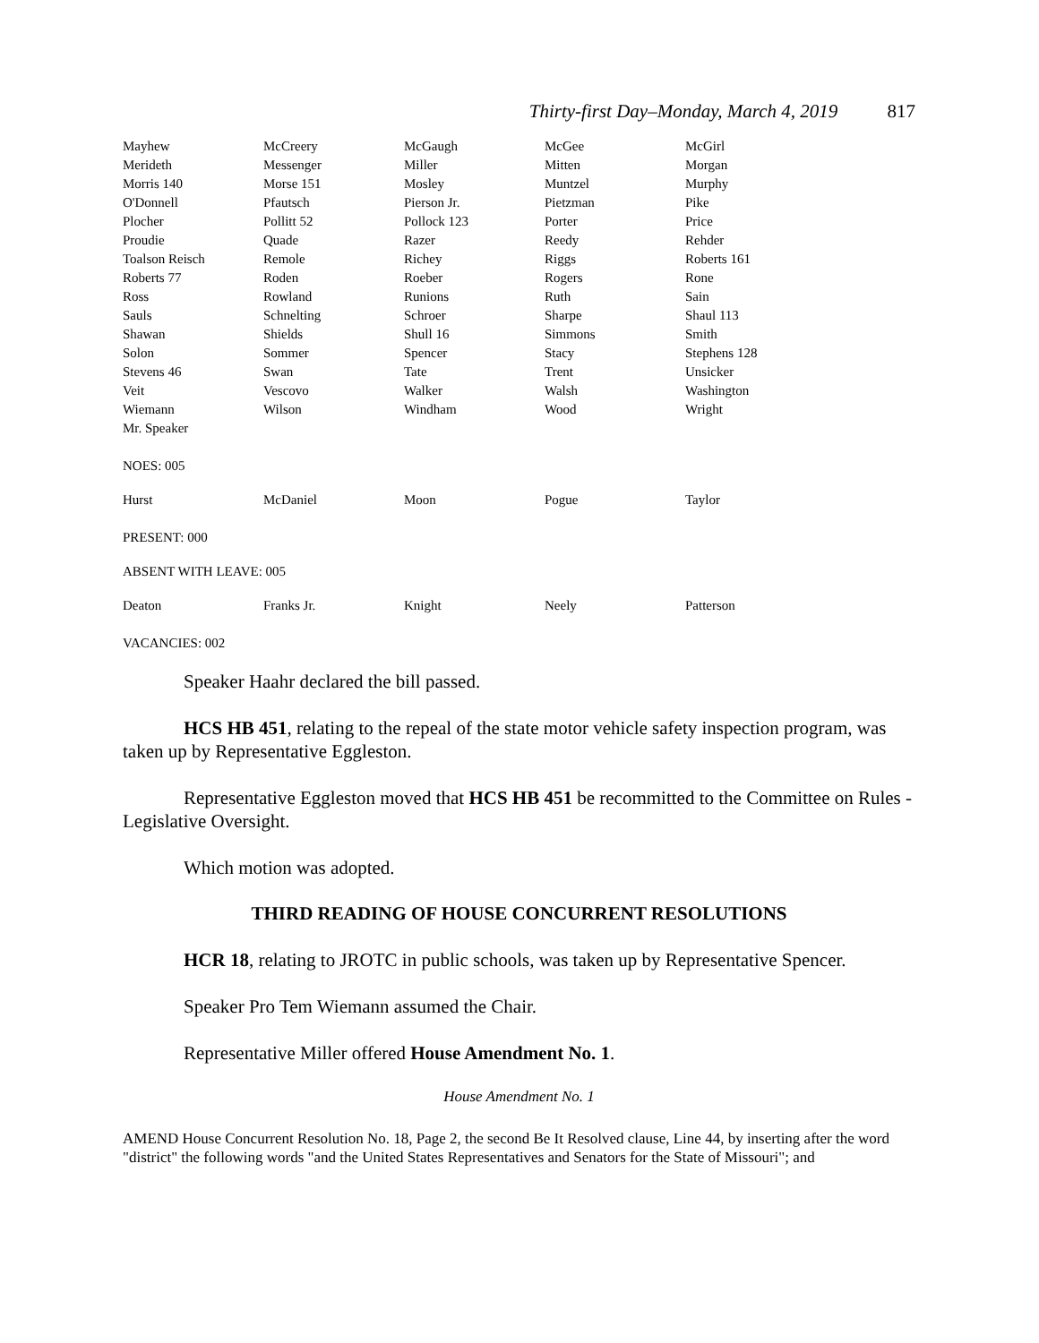Thirty-first Day–Monday, March 4, 2019 817
| Mayhew | McCreery | McGaugh | McGee | McGirl |
| Merideth | Messenger | Miller | Mitten | Morgan |
| Morris 140 | Morse 151 | Mosley | Muntzel | Murphy |
| O'Donnell | Pfautsch | Pierson Jr. | Pietzman | Pike |
| Plocher | Pollitt 52 | Pollock 123 | Porter | Price |
| Proudie | Quade | Razer | Reedy | Rehder |
| Toalson Reisch | Remole | Richey | Riggs | Roberts 161 |
| Roberts 77 | Roden | Roeber | Rogers | Rone |
| Ross | Rowland | Runions | Ruth | Sain |
| Sauls | Schnelting | Schroer | Sharpe | Shaul 113 |
| Shawan | Shields | Shull 16 | Simmons | Smith |
| Solon | Sommer | Spencer | Stacy | Stephens 128 |
| Stevens 46 | Swan | Tate | Trent | Unsicker |
| Veit | Vescovo | Walker | Walsh | Washington |
| Wiemann | Wilson | Windham | Wood | Wright |
| Mr. Speaker | | | | |
NOES: 005
| Hurst | McDaniel | Moon | Pogue | Taylor |
PRESENT: 000
ABSENT WITH LEAVE: 005
| Deaton | Franks Jr. | Knight | Neely | Patterson |
VACANCIES: 002
Speaker Haahr declared the bill passed.
HCS HB 451, relating to the repeal of the state motor vehicle safety inspection program, was taken up by Representative Eggleston.
Representative Eggleston moved that HCS HB 451 be recommitted to the Committee on Rules - Legislative Oversight.
Which motion was adopted.
THIRD READING OF HOUSE CONCURRENT RESOLUTIONS
HCR 18, relating to JROTC in public schools, was taken up by Representative Spencer.
Speaker Pro Tem Wiemann assumed the Chair.
Representative Miller offered House Amendment No. 1.
House Amendment No. 1
AMEND House Concurrent Resolution No. 18, Page 2, the second Be It Resolved clause, Line 44, by inserting after the word "district" the following words "and the United States Representatives and Senators for the State of Missouri"; and